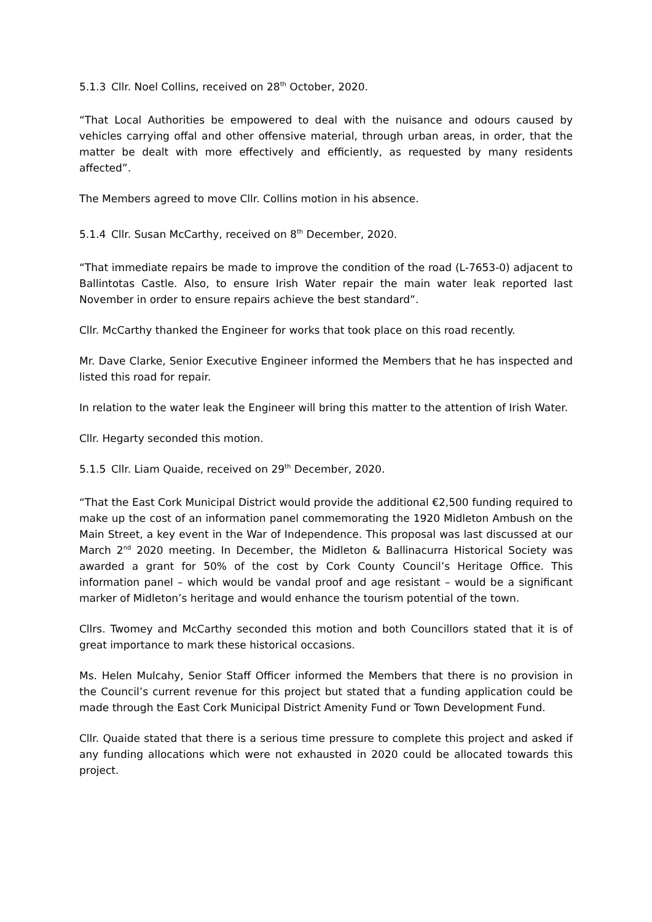5.1.3 Cllr. Noel Collins, received on 28<sup>th</sup> October, 2020.
“That Local Authorities be empowered to deal with the nuisance and odours caused by vehicles carrying offal and other offensive material, through urban areas, in order, that the matter be dealt with more effectively and efficiently, as requested by many residents affected”.
The Members agreed to move Cllr. Collins motion in his absence.
5.1.4 Cllr. Susan McCarthy, received on 8<sup>th</sup> December, 2020.
“That immediate repairs be made to improve the condition of the road (L-7653-0) adjacent to Ballintotas Castle. Also, to ensure Irish Water repair the main water leak reported last November in order to ensure repairs achieve the best standard”.
Cllr. McCarthy thanked the Engineer for works that took place on this road recently.
Mr. Dave Clarke, Senior Executive Engineer informed the Members that he has inspected and listed this road for repair.
In relation to the water leak the Engineer will bring this matter to the attention of Irish Water.
Cllr. Hegarty seconded this motion.
5.1.5 Cllr. Liam Quaide, received on 29<sup>th</sup> December, 2020.
“That the East Cork Municipal District would provide the additional €2,500 funding required to make up the cost of an information panel commemorating the 1920 Midleton Ambush on the Main Street, a key event in the War of Independence. This proposal was last discussed at our March 2<sup>nd</sup> 2020 meeting. In December, the Midleton & Ballinacurra Historical Society was awarded a grant for 50% of the cost by Cork County Council’s Heritage Office. This information panel – which would be vandal proof and age resistant – would be a significant marker of Midleton’s heritage and would enhance the tourism potential of the town.
Cllrs. Twomey and McCarthy seconded this motion and both Councillors stated that it is of great importance to mark these historical occasions.
Ms. Helen Mulcahy, Senior Staff Officer informed the Members that there is no provision in the Council’s current revenue for this project but stated that a funding application could be made through the East Cork Municipal District Amenity Fund or Town Development Fund.
Cllr. Quaide stated that there is a serious time pressure to complete this project and asked if any funding allocations which were not exhausted in 2020 could be allocated towards this project.